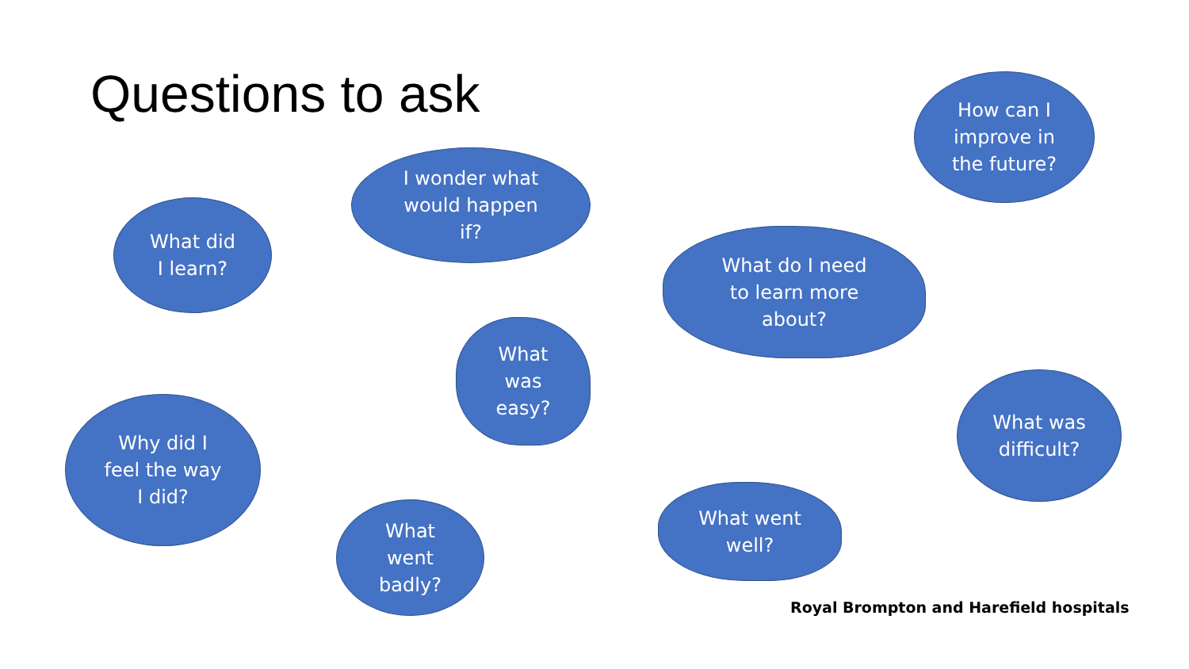Questions to ask
How can I
improve in
the future?
I wonder what
would happen
if?
What did
I learn?
What do I need
to learn more
about?
What
was
easy?
Why did I
feel the way
I did?
What was
difficult?
What
went
badly?
What went
well?
Royal Brompton and Harefield hospitals